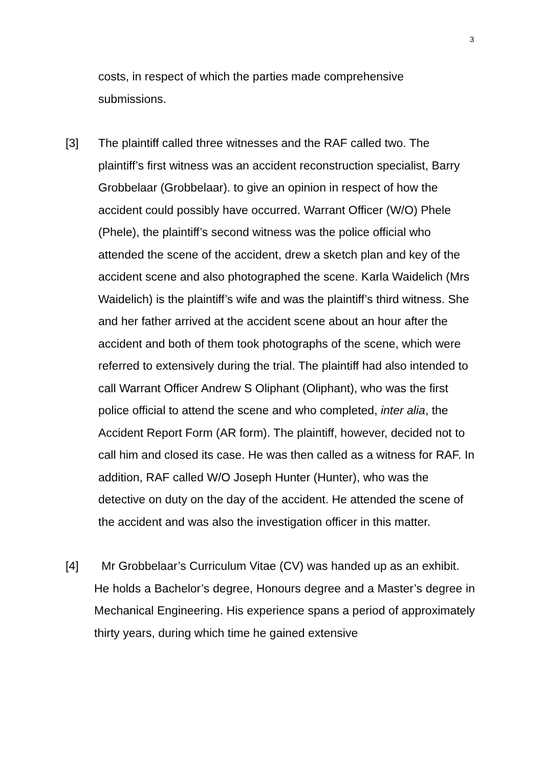3
costs, in respect of which the parties made comprehensive
submissions.
[3] The plaintiff called three witnesses and the RAF called two. The plaintiff’s first witness was an accident reconstruction specialist, Barry Grobbelaar (Grobbelaar). to give an opinion in respect of how the accident could possibly have occurred. Warrant Officer (W/O) Phele (Phele), the plaintiff’s second witness was the police official who attended the scene of the accident, drew a sketch plan and key of the accident scene and also photographed the scene. Karla Waidelich (Mrs Waidelich) is the plaintiff’s wife and was the plaintiff’s third witness. She and her father arrived at the accident scene about an hour after the accident and both of them took photographs of the scene, which were referred to extensively during the trial. The plaintiff had also intended to call Warrant Officer Andrew S Oliphant (Oliphant), who was the first police official to attend the scene and who completed, inter alia, the Accident Report Form (AR form). The plaintiff, however, decided not to call him and closed its case. He was then called as a witness for RAF. In addition, RAF called W/O Joseph Hunter (Hunter), who was the detective on duty on the day of the accident. He attended the scene of the accident and was also the investigation officer in this matter.
[4] Mr Grobbelaar’s Curriculum Vitae (CV) was handed up as an exhibit.
He holds a Bachelor’s degree, Honours degree and a Master’s degree in Mechanical Engineering. His experience spans a period of approximately thirty years, during which time he gained extensive